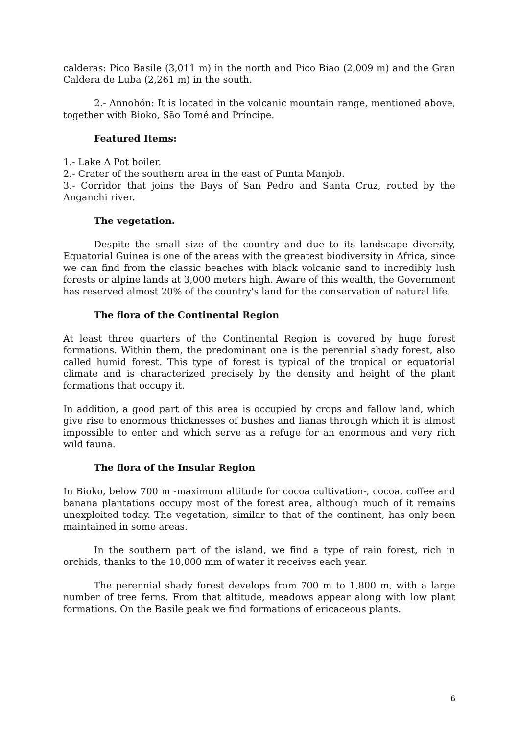calderas: Pico Basile (3,011 m) in the north and Pico Biao (2,009 m) and the Gran Caldera de Luba (2,261 m) in the south.
2.- Annobón: It is located in the volcanic mountain range, mentioned above, together with Bioko, São Tomé and Príncipe.
Featured Items:
1.- Lake A Pot boiler.
2.- Crater of the southern area in the east of Punta Manjob.
3.- Corridor that joins the Bays of San Pedro and Santa Cruz, routed by the Anganchi river.
The vegetation.
Despite the small size of the country and due to its landscape diversity, Equatorial Guinea is one of the areas with the greatest biodiversity in Africa, since we can find from the classic beaches with black volcanic sand to incredibly lush forests or alpine lands at 3,000 meters high. Aware of this wealth, the Government has reserved almost 20% of the country's land for the conservation of natural life.
The flora of the Continental Region
At least three quarters of the Continental Region is covered by huge forest formations. Within them, the predominant one is the perennial shady forest, also called humid forest. This type of forest is typical of the tropical or equatorial climate and is characterized precisely by the density and height of the plant formations that occupy it.
In addition, a good part of this area is occupied by crops and fallow land, which give rise to enormous thicknesses of bushes and lianas through which it is almost impossible to enter and which serve as a refuge for an enormous and very rich wild fauna.
The flora of the Insular Region
In Bioko, below 700 m -maximum altitude for cocoa cultivation-, cocoa, coffee and banana plantations occupy most of the forest area, although much of it remains unexploited today. The vegetation, similar to that of the continent, has only been maintained in some areas.
In the southern part of the island, we find a type of rain forest, rich in orchids, thanks to the 10,000 mm of water it receives each year.
The perennial shady forest develops from 700 m to 1,800 m, with a large number of tree ferns. From that altitude, meadows appear along with low plant formations. On the Basile peak we find formations of ericaceous plants.
6